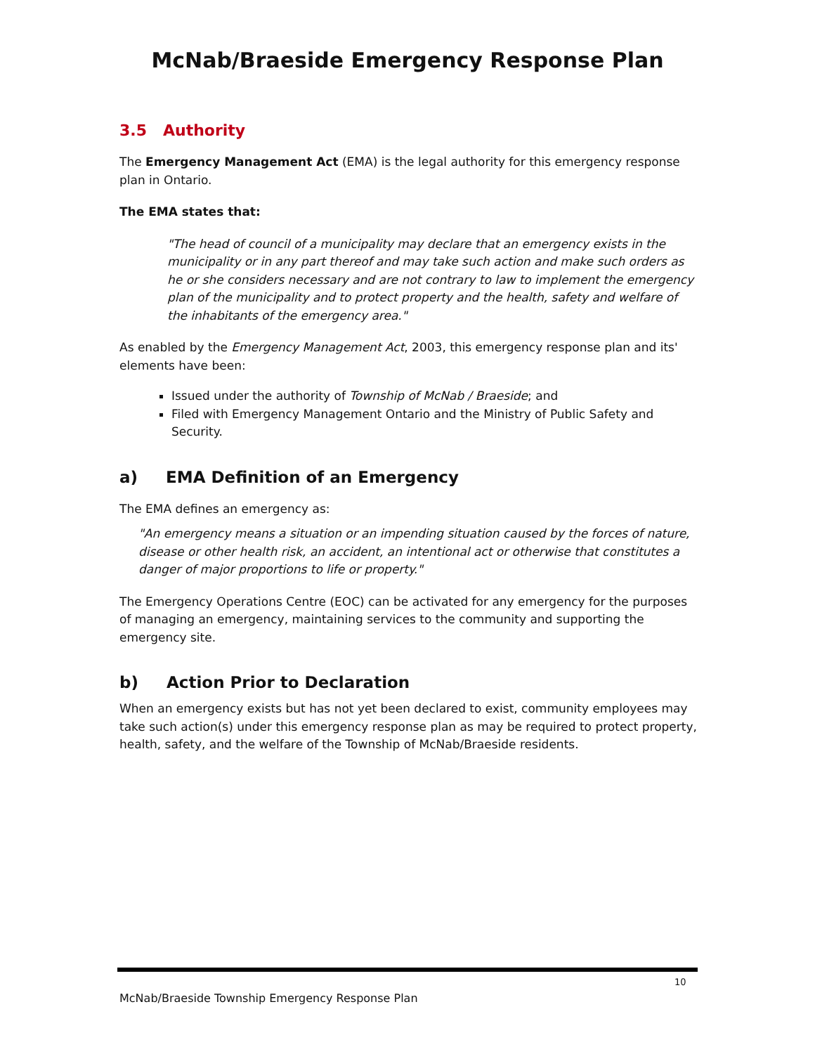McNab/Braeside Emergency Response Plan
3.5 Authority
The Emergency Management Act (EMA) is the legal authority for this emergency response plan in Ontario.
The EMA states that:
"The head of council of a municipality may declare that an emergency exists in the municipality or in any part thereof and may take such action and make such orders as he or she considers necessary and are not contrary to law to implement the emergency plan of the municipality and to protect property and the health, safety and welfare of the inhabitants of the emergency area."
As enabled by the Emergency Management Act, 2003, this emergency response plan and its' elements have been:
Issued under the authority of Township of McNab / Braeside; and
Filed with Emergency Management Ontario and the Ministry of Public Safety and Security.
a) EMA Definition of an Emergency
The EMA defines an emergency as:
"An emergency means a situation or an impending situation caused by the forces of nature, disease or other health risk, an accident, an intentional act or otherwise that constitutes a danger of major proportions to life or property."
The Emergency Operations Centre (EOC) can be activated for any emergency for the purposes of managing an emergency, maintaining services to the community and supporting the emergency site.
b) Action Prior to Declaration
When an emergency exists but has not yet been declared to exist, community employees may take such action(s) under this emergency response plan as may be required to protect property, health, safety, and the welfare of the Township of McNab/Braeside residents.
10
McNab/Braeside Township Emergency Response Plan